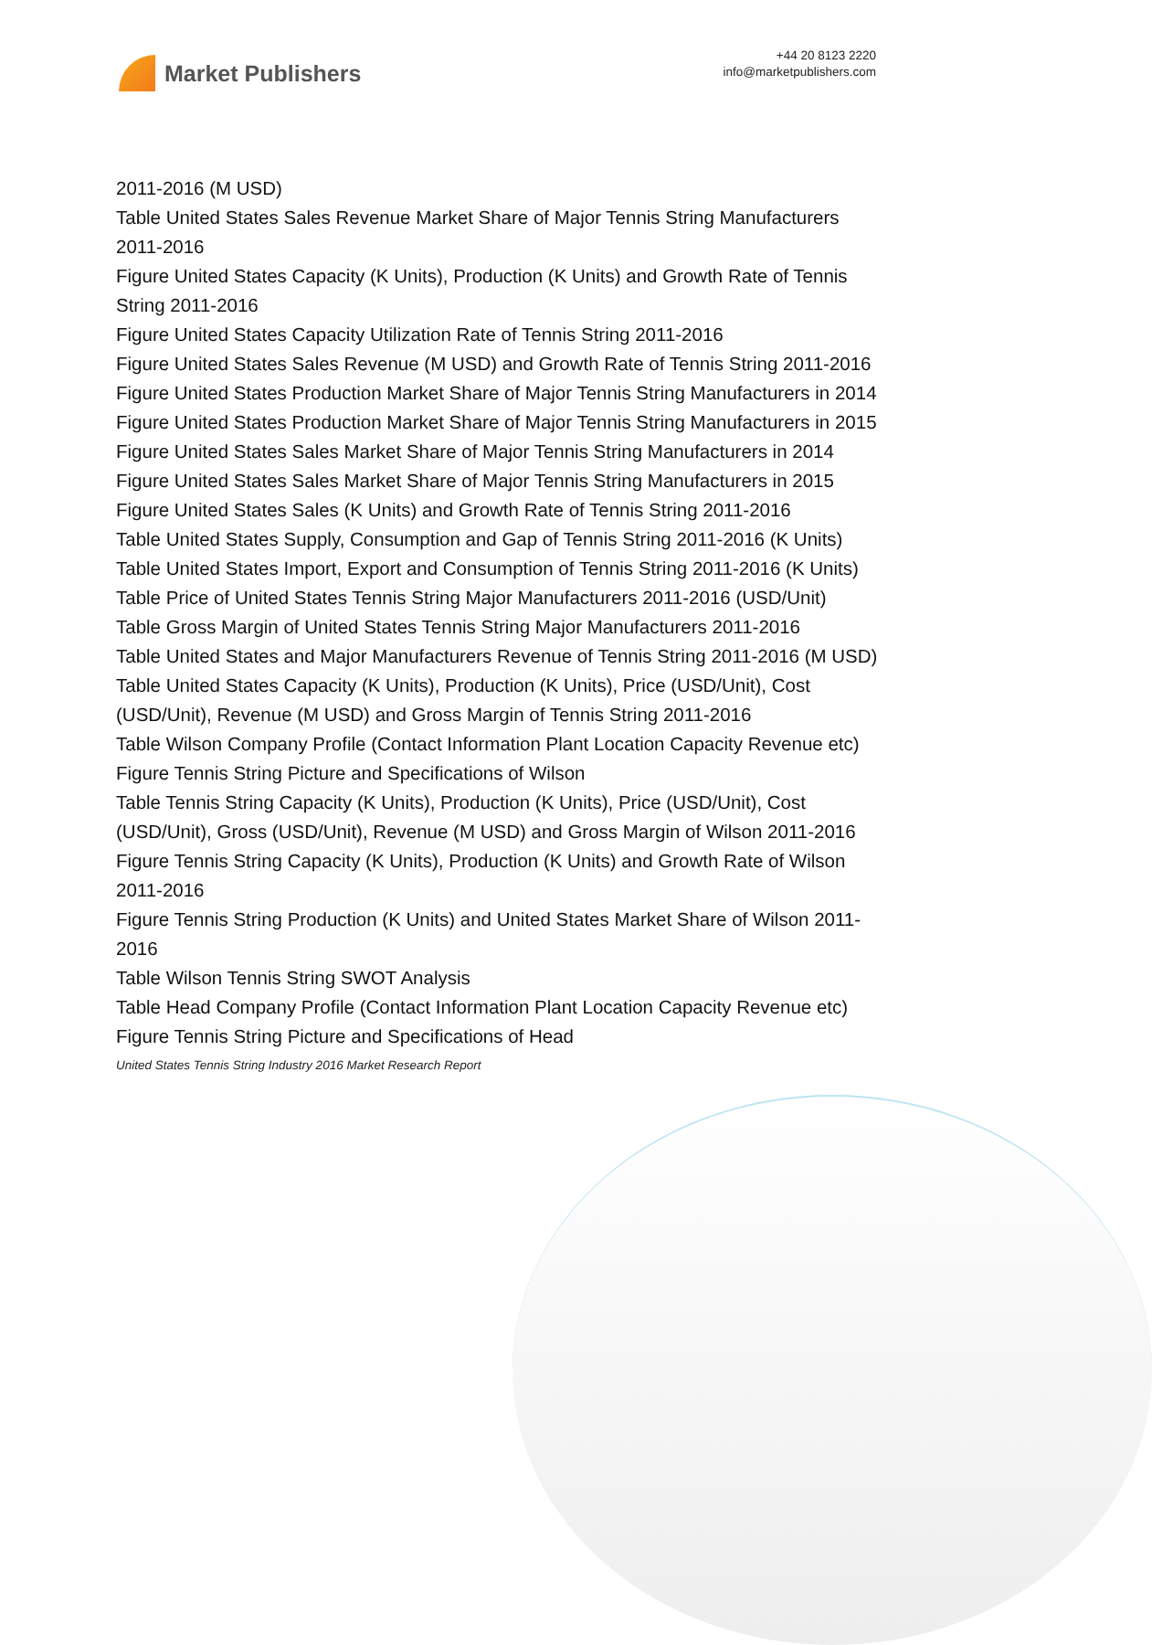Market Publishers
+44 20 8123 2220
info@marketpublishers.com
2011-2016 (M USD)
Table United States Sales Revenue Market Share of Major Tennis String Manufacturers 2011-2016
Figure United States Capacity (K Units), Production (K Units) and Growth Rate of Tennis String 2011-2016
Figure United States Capacity Utilization Rate of Tennis String 2011-2016
Figure United States Sales Revenue (M USD) and Growth Rate of Tennis String 2011-2016
Figure United States Production Market Share of Major Tennis String Manufacturers in 2014
Figure United States Production Market Share of Major Tennis String Manufacturers in 2015
Figure United States Sales Market Share of Major Tennis String Manufacturers in 2014
Figure United States Sales Market Share of Major Tennis String Manufacturers in 2015
Figure United States Sales (K Units) and Growth Rate of Tennis String 2011-2016
Table United States Supply, Consumption and Gap of Tennis String 2011-2016 (K Units)
Table United States Import, Export and Consumption of Tennis String 2011-2016 (K Units)
Table Price of United States Tennis String Major Manufacturers 2011-2016 (USD/Unit)
Table Gross Margin of United States Tennis String Major Manufacturers 2011-2016
Table United States and Major Manufacturers Revenue of Tennis String 2011-2016 (M USD)
Table United States Capacity (K Units), Production (K Units), Price (USD/Unit), Cost (USD/Unit), Revenue (M USD) and Gross Margin of Tennis String 2011-2016
Table Wilson Company Profile (Contact Information Plant Location Capacity Revenue etc)
Figure Tennis String Picture and Specifications of Wilson
Table Tennis String Capacity (K Units), Production (K Units), Price (USD/Unit), Cost (USD/Unit), Gross (USD/Unit), Revenue (M USD) and Gross Margin of Wilson 2011-2016
Figure Tennis String Capacity (K Units), Production (K Units) and Growth Rate of Wilson 2011-2016
Figure Tennis String Production (K Units) and United States Market Share of Wilson 2011-2016
Table Wilson Tennis String SWOT Analysis
Table Head Company Profile (Contact Information Plant Location Capacity Revenue etc)
Figure Tennis String Picture and Specifications of Head
United States Tennis String Industry 2016 Market Research Report